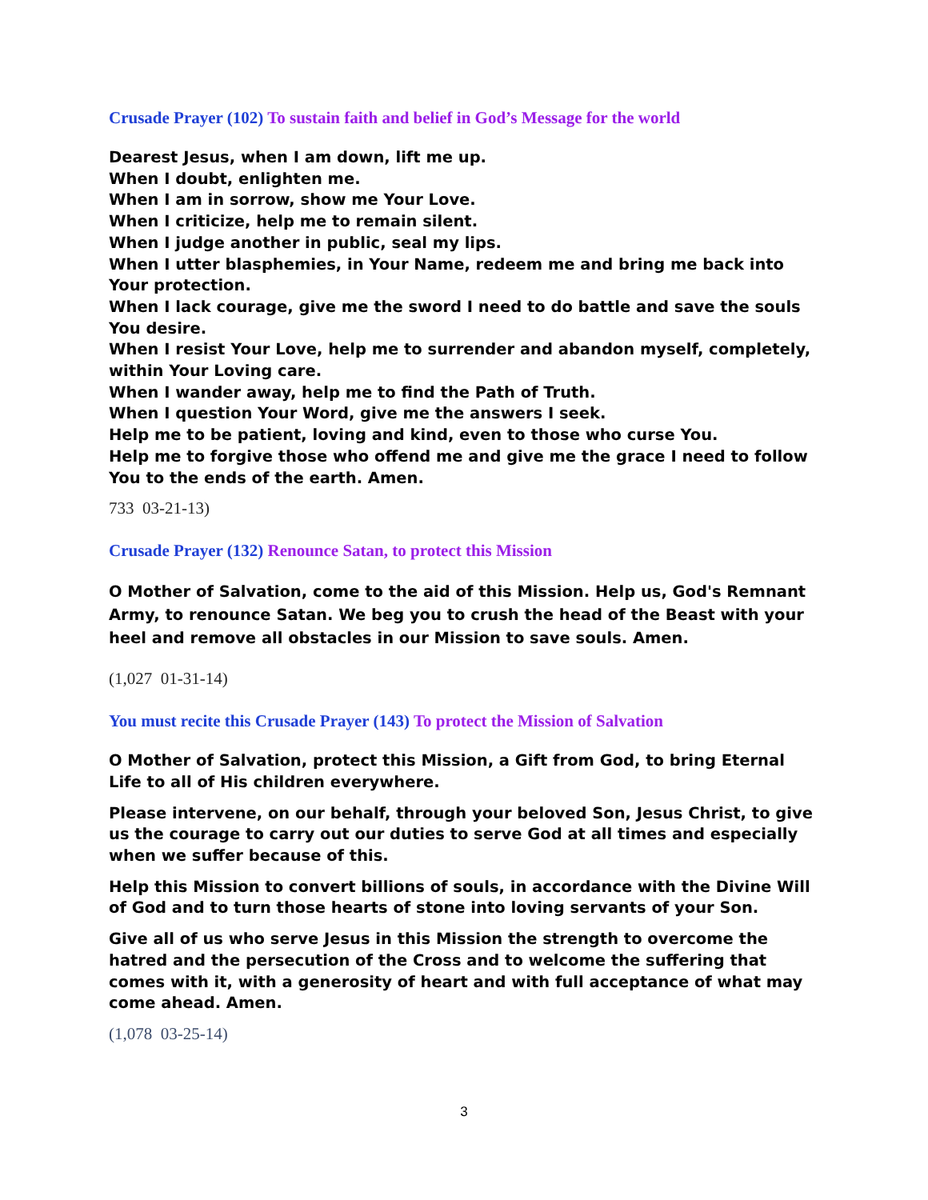Crusade Prayer (102) To sustain faith and belief in God’s Message for the world
Dearest Jesus, when I am down, lift me up.
When I doubt, enlighten me.
When I am in sorrow, show me Your Love.
When I criticize, help me to remain silent.
When I judge another in public, seal my lips.
When I utter blasphemies, in Your Name, redeem me and bring me back into Your protection.
When I lack courage, give me the sword I need to do battle and save the souls You desire.
When I resist Your Love, help me to surrender and abandon myself, completely, within Your Loving care.
When I wander away, help me to find the Path of Truth.
When I question Your Word, give me the answers I seek.
Help me to be patient, loving and kind, even to those who curse You.
Help me to forgive those who offend me and give me the grace I need to follow You to the ends of the earth. Amen.
733 03-21-13)
Crusade Prayer (132) Renounce Satan, to protect this Mission
O Mother of Salvation, come to the aid of this Mission. Help us, God's Remnant Army, to renounce Satan. We beg you to crush the head of the Beast with your heel and remove all obstacles in our Mission to save souls. Amen.
(1,027 01-31-14)
You must recite this Crusade Prayer (143) To protect the Mission of Salvation
O Mother of Salvation, protect this Mission, a Gift from God, to bring Eternal Life to all of His children everywhere.
Please intervene, on our behalf, through your beloved Son, Jesus Christ, to give us the courage to carry out our duties to serve God at all times and especially when we suffer because of this.
Help this Mission to convert billions of souls, in accordance with the Divine Will of God and to turn those hearts of stone into loving servants of your Son.
Give all of us who serve Jesus in this Mission the strength to overcome the hatred and the persecution of the Cross and to welcome the suffering that comes with it, with a generosity of heart and with full acceptance of what may come ahead. Amen.
(1,078 03-25-14)
3